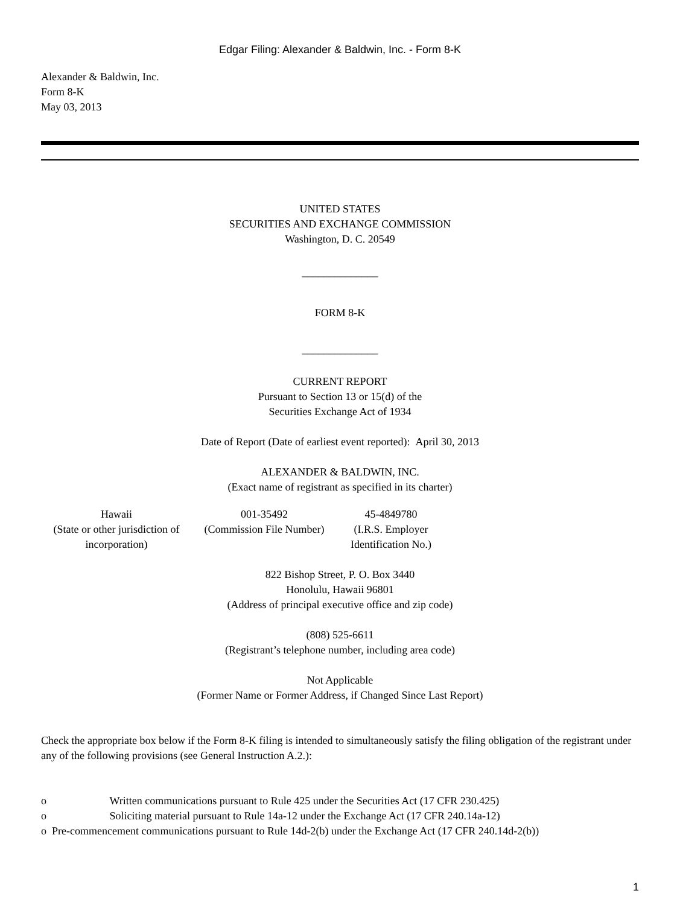Edgar Filing: Alexander & Baldwin, Inc. - Form 8-K
Alexander & Baldwin, Inc.
Form 8-K
May 03, 2013
UNITED STATES
SECURITIES AND EXCHANGE COMMISSION
Washington, D. C. 20549
______________
FORM 8-K
______________
CURRENT REPORT
Pursuant to Section 13 or 15(d) of the
Securities Exchange Act of 1934
Date of Report (Date of earliest event reported): April 30, 2013
ALEXANDER & BALDWIN, INC.
(Exact name of registrant as specified in its charter)
| Hawaii (State or other jurisdiction of incorporation) | 001-35492 (Commission File Number) | 45-4849780 (I.R.S. Employer Identification No.) |
822 Bishop Street, P. O. Box 3440
Honolulu, Hawaii 96801
(Address of principal executive office and zip code)
(808) 525-6611
(Registrant’s telephone number, including area code)
Not Applicable
(Former Name or Former Address, if Changed Since Last Report)
Check the appropriate box below if the Form 8-K filing is intended to simultaneously satisfy the filing obligation of the registrant under any of the following provisions (see General Instruction A.2.):
o Written communications pursuant to Rule 425 under the Securities Act (17 CFR 230.425)
o Soliciting material pursuant to Rule 14a-12 under the Exchange Act (17 CFR 240.14a-12)
o Pre-commencement communications pursuant to Rule 14d-2(b) under the Exchange Act (17 CFR 240.14d-2(b))
1